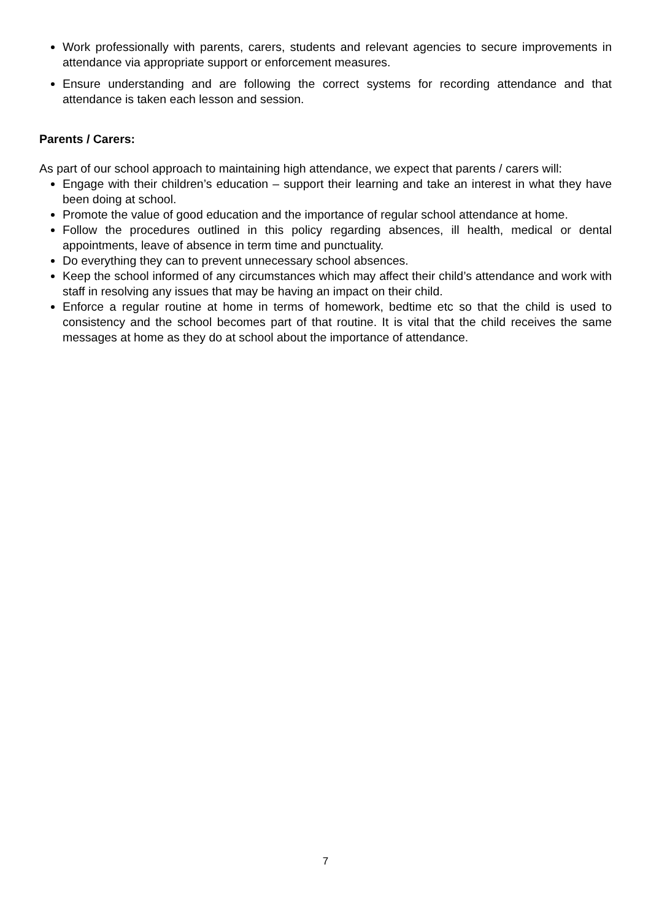Work professionally with parents, carers, students and relevant agencies to secure improvements in attendance via appropriate support or enforcement measures.
Ensure understanding and are following the correct systems for recording attendance and that attendance is taken each lesson and session.
Parents / Carers:
As part of our school approach to maintaining high attendance, we expect that parents / carers will:
Engage with their children’s education – support their learning and take an interest in what they have been doing at school.
Promote the value of good education and the importance of regular school attendance at home.
Follow the procedures outlined in this policy regarding absences, ill health, medical or dental appointments, leave of absence in term time and punctuality.
Do everything they can to prevent unnecessary school absences.
Keep the school informed of any circumstances which may affect their child’s attendance and work with staff in resolving any issues that may be having an impact on their child.
Enforce a regular routine at home in terms of homework, bedtime etc so that the child is used to consistency and the school becomes part of that routine. It is vital that the child receives the same messages at home as they do at school about the importance of attendance.
7